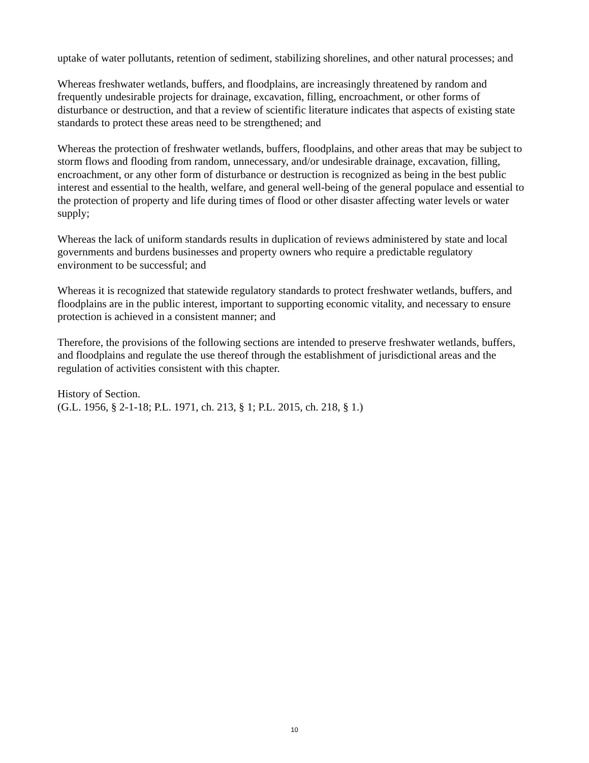uptake of water pollutants, retention of sediment, stabilizing shorelines, and other natural processes; and
Whereas freshwater wetlands, buffers, and floodplains, are increasingly threatened by random and frequently undesirable projects for drainage, excavation, filling, encroachment, or other forms of disturbance or destruction, and that a review of scientific literature indicates that aspects of existing state standards to protect these areas need to be strengthened; and
Whereas the protection of freshwater wetlands, buffers, floodplains, and other areas that may be subject to storm flows and flooding from random, unnecessary, and/or undesirable drainage, excavation, filling, encroachment, or any other form of disturbance or destruction is recognized as being in the best public interest and essential to the health, welfare, and general well-being of the general populace and essential to the protection of property and life during times of flood or other disaster affecting water levels or water supply;
Whereas the lack of uniform standards results in duplication of reviews administered by state and local governments and burdens businesses and property owners who require a predictable regulatory environment to be successful; and
Whereas it is recognized that statewide regulatory standards to protect freshwater wetlands, buffers, and floodplains are in the public interest, important to supporting economic vitality, and necessary to ensure protection is achieved in a consistent manner; and
Therefore, the provisions of the following sections are intended to preserve freshwater wetlands, buffers, and floodplains and regulate the use thereof through the establishment of jurisdictional areas and the regulation of activities consistent with this chapter.
History of Section.
(G.L. 1956, § 2-1-18; P.L. 1971, ch. 213, § 1; P.L. 2015, ch. 218, § 1.)
10